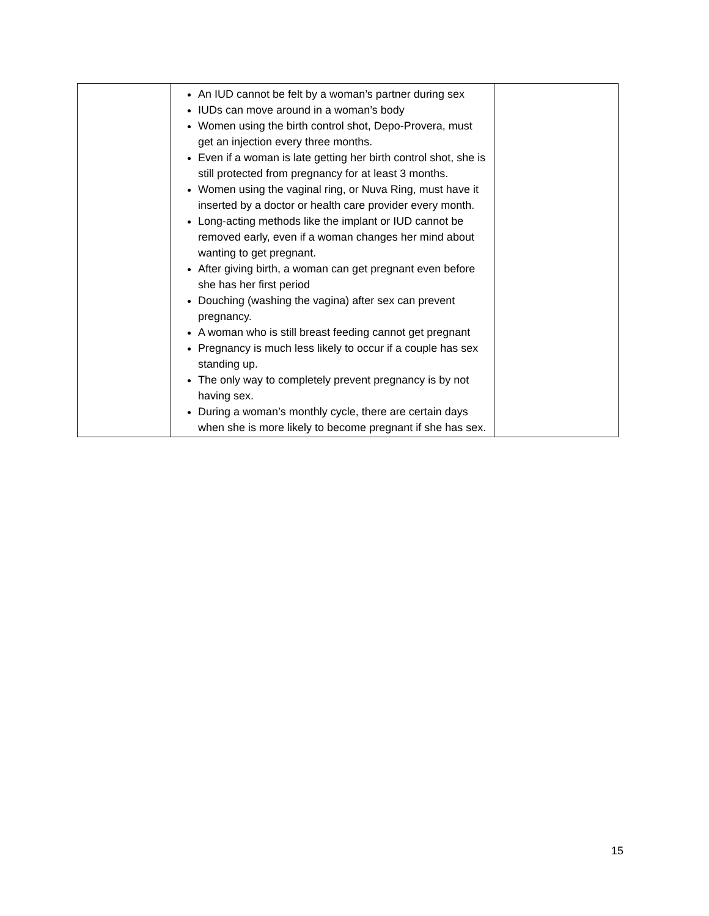| | An IUD cannot be felt by a woman’s partner during sex IUDs can move around in a woman’s body Women using the birth control shot, Depo-Provera, must get an injection every three months. Even if a woman is late getting her birth control shot, she is still protected from pregnancy for at least 3 months. Women using the vaginal ring, or Nuva Ring, must have it inserted by a doctor or health care provider every month. Long-acting methods like the implant or IUD cannot be removed early, even if a woman changes her mind about wanting to get pregnant. After giving birth, a woman can get pregnant even before she has her first period Douching (washing the vagina) after sex can prevent pregnancy. A woman who is still breast feeding cannot get pregnant Pregnancy is much less likely to occur if a couple has sex standing up. The only way to completely prevent pregnancy is by not having sex. During a woman’s monthly cycle, there are certain days when she is more likely to become pregnant if she has sex. | |
15